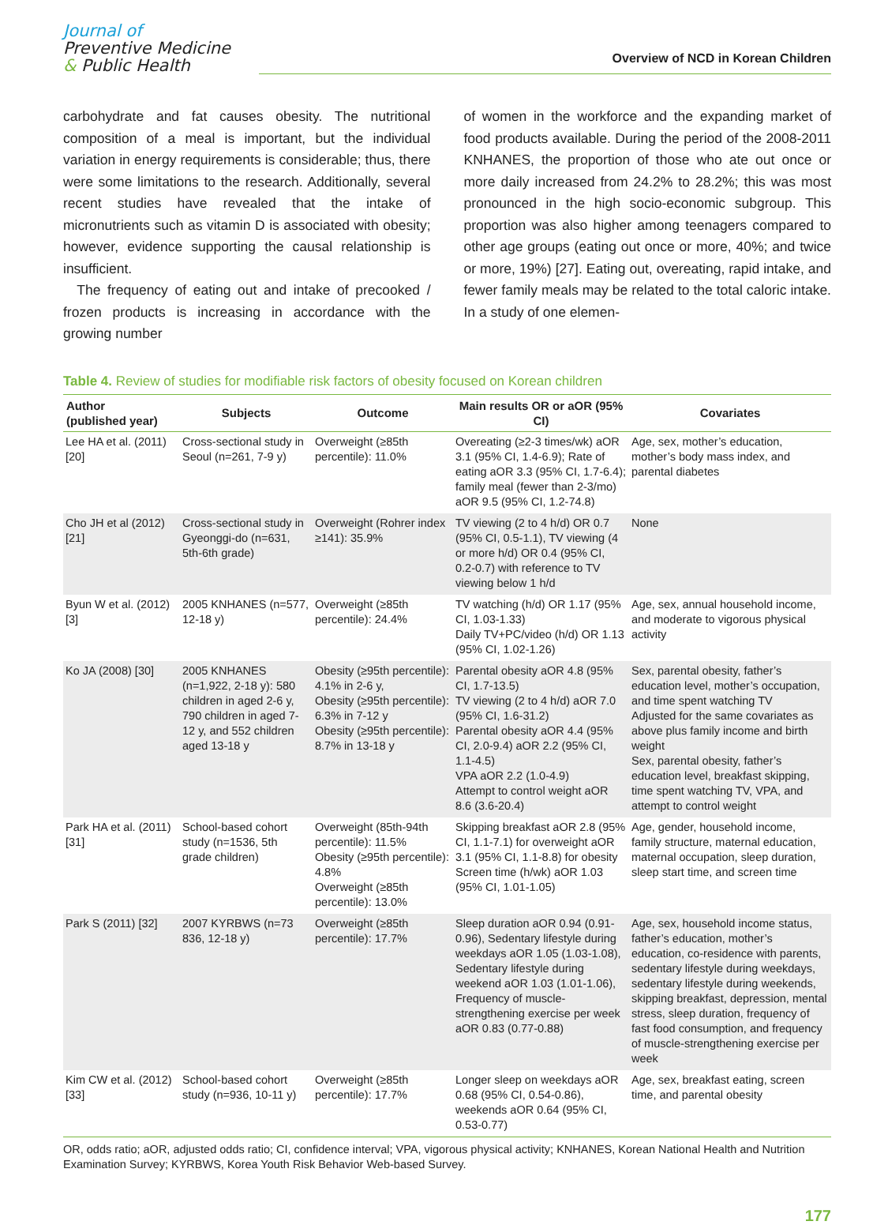Journal of
Preventive Medicine
& Public Health
Overview of NCD in Korean Children
carbohydrate and fat causes obesity. The nutritional composition of a meal is important, but the individual variation in energy requirements is considerable; thus, there were some limitations to the research. Additionally, several recent studies have revealed that the intake of micronutrients such as vitamin D is associated with obesity; however, evidence supporting the causal relationship is insufficient.
The frequency of eating out and intake of precooked / frozen products is increasing in accordance with the growing number
of women in the workforce and the expanding market of food products available. During the period of the 2008-2011 KNHANES, the proportion of those who ate out once or more daily increased from 24.2% to 28.2%; this was most pronounced in the high socio-economic subgroup. This proportion was also higher among teenagers compared to other age groups (eating out once or more, 40%; and twice or more, 19%) [27]. Eating out, overeating, rapid intake, and fewer family meals may be related to the total caloric intake. In a study of one elemen-
Table 4. Review of studies for modifiable risk factors of obesity focused on Korean children
| Author (published year) | Subjects | Outcome | Main results OR or aOR (95% CI) | Covariates |
| --- | --- | --- | --- | --- |
| Lee HA et al. (2011) [20] | Cross-sectional study in Seoul (n=261, 7-9 y) | Overweight (≥85th percentile): 11.0% | Overeating (≥2-3 times/wk) aOR 3.1 (95% CI, 1.4-6.9); Rate of eating aOR 3.3 (95% CI, 1.7-6.4); family meal (fewer than 2-3/mo) aOR 9.5 (95% CI, 1.2-74.8) | Age, sex, mother’s education, mother’s body mass index, and parental diabetes |
| Cho JH et al (2012) [21] | Cross-sectional study in Gyeonggi-do (n=631, 5th-6th grade) | Overweight (Rohrer index ≥141): 35.9% | TV viewing (2 to 4 h/d) OR 0.7 (95% CI, 0.5-1.1), TV viewing (4 or more h/d) OR 0.4 (95% CI, 0.2-0.7) with reference to TV viewing below 1 h/d | None |
| Byun W et al. (2012) [3] | 2005 KNHANES (n=577, 12-18 y) | Overweight (≥85th percentile): 24.4% | TV watching (h/d) OR 1.17 (95% CI, 1.03-1.33) Daily TV+PC/video (h/d) OR 1.13 (95% CI, 1.02-1.26) | Age, sex, annual household income, and moderate to vigorous physical activity |
| Ko JA (2008) [30] | 2005 KNHANES (n=1,922, 2-18 y): 580 children in aged 2-6 y, 790 children in aged 7-12 y, and 552 children aged 13-18 y | Obesity (≥95th percentile): 4.1% in 2-6 y, Obesity (≥95th percentile): 6.3% in 7-12 y Obesity (≥95th percentile): 8.7% in 13-18 y | Parental obesity aOR 4.8 (95% CI, 1.7-13.5) TV viewing (2 to 4 h/d) aOR 7.0 (95% CI, 1.6-31.2) Parental obesity aOR 4.4 (95% CI, 2.0-9.4) aOR 2.2 (95% CI, 1.1-4.5) VPA aOR 2.2 (1.0-4.9) Attempt to control weight aOR 8.6 (3.6-20.4) | Sex, parental obesity, father’s education level, mother’s occupation, and time spent watching TV Adjusted for the same covariates as above plus family income and birth weight Sex, parental obesity, father’s education level, breakfast skipping, time spent watching TV, VPA, and attempt to control weight |
| Park HA et al. (2011) [31] | School-based cohort study (n=1536, 5th grade children) | Overweight (85th-94th percentile): 11.5% Obesity (≥95th percentile): 4.8% Overweight (≥85th percentile): 13.0% | Skipping breakfast aOR 2.8 (95% CI, 1.1-7.1) for overweight aOR 3.1 (95% CI, 1.1-8.8) for obesity Screen time (h/wk) aOR 1.03 (95% CI, 1.01-1.05) | Age, gender, household income, family structure, maternal education, maternal occupation, sleep duration, sleep start time, and screen time |
| Park S (2011) [32] | 2007 KYRBWS (n=73 836, 12-18 y) | Overweight (≥85th percentile): 17.7% | Sleep duration aOR 0.94 (0.91-0.96), Sedentary lifestyle during weekdays aOR 1.05 (1.03-1.08), Sedentary lifestyle during weekend aOR 1.03 (1.01-1.06), Frequency of muscle-strengthening exercise per week aOR 0.83 (0.77-0.88) | Age, sex, household income status, father’s education, mother’s education, co-residence with parents, sedentary lifestyle during weekdays, sedentary lifestyle during weekends, skipping breakfast, depression, mental stress, sleep duration, frequency of fast food consumption, and frequency of muscle-strengthening exercise per week |
| Kim CW et al. (2012) [33] | School-based cohort study (n=936, 10-11 y) | Overweight (≥85th percentile): 17.7% | Longer sleep on weekdays aOR 0.68 (95% CI, 0.54-0.86), weekends aOR 0.64 (95% CI, 0.53-0.77) | Age, sex, breakfast eating, screen time, and parental obesity |
OR, odds ratio; aOR, adjusted odds ratio; CI, confidence interval; VPA, vigorous physical activity; KNHANES, Korean National Health and Nutrition Examination Survey; KYRBWS, Korea Youth Risk Behavior Web-based Survey.
177